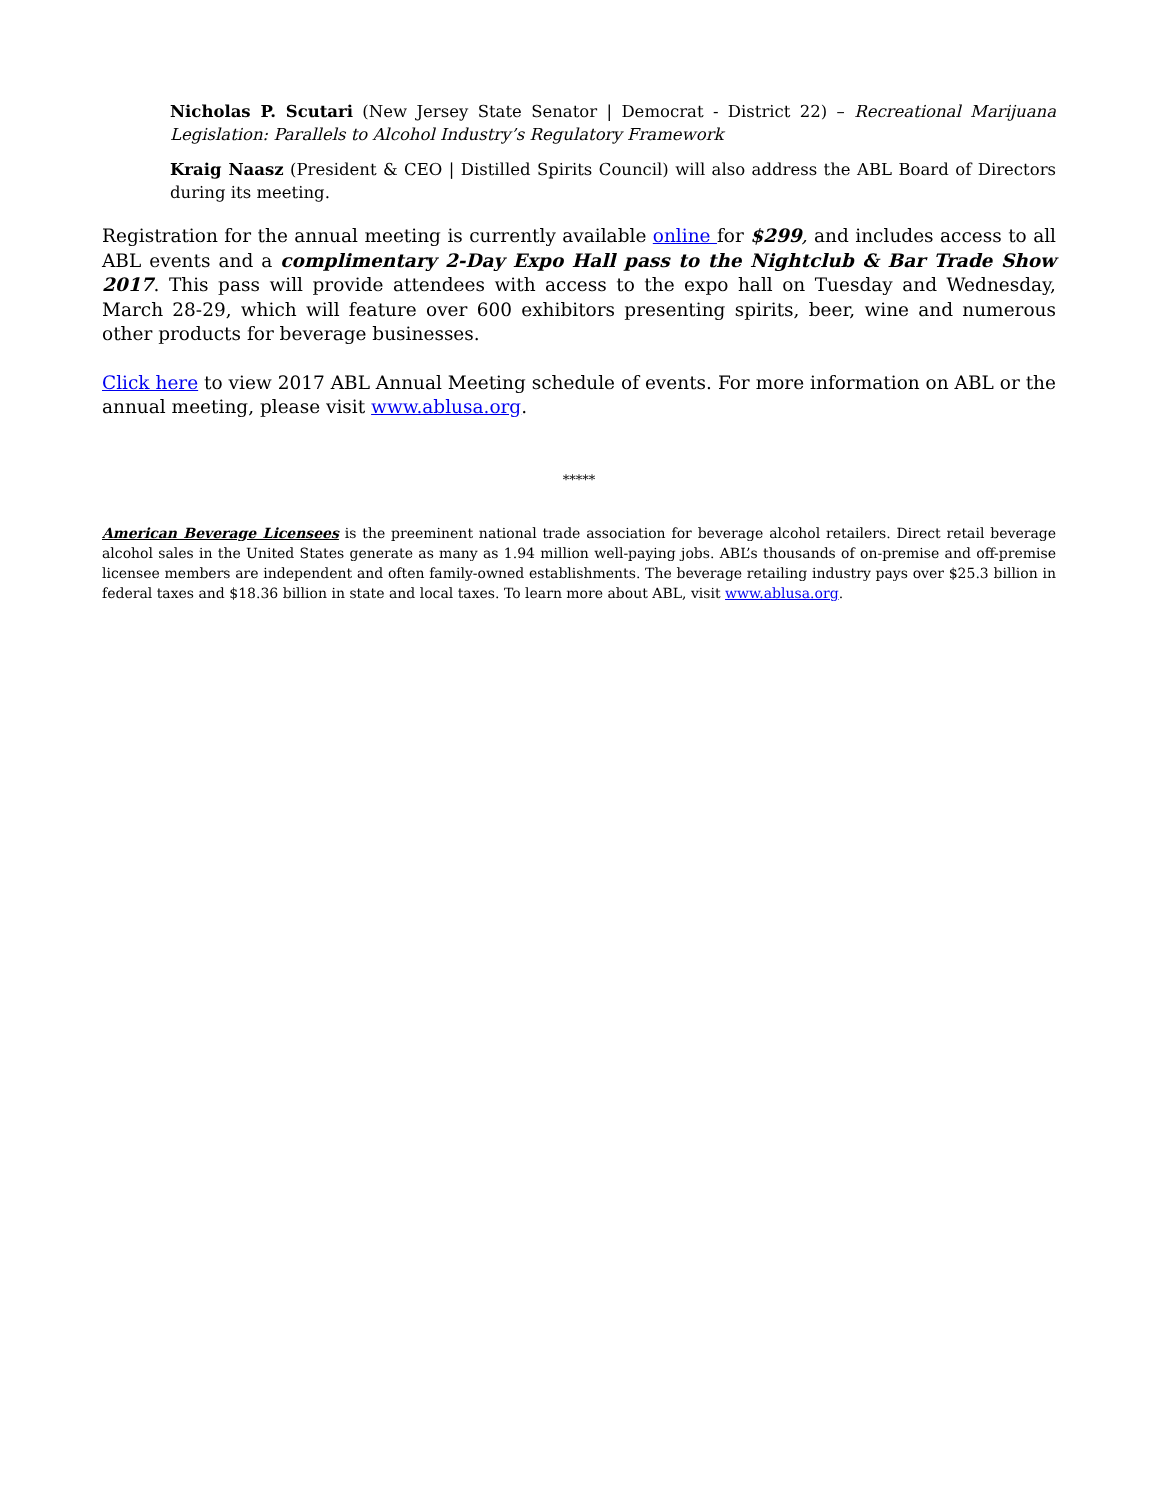Nicholas P. Scutari (New Jersey State Senator | Democrat - District 22) – Recreational Marijuana Legislation: Parallels to Alcohol Industry’s Regulatory Framework
Kraig Naasz (President & CEO | Distilled Spirits Council) will also address the ABL Board of Directors during its meeting.
Registration for the annual meeting is currently available online for $299, and includes access to all ABL events and a complimentary 2-Day Expo Hall pass to the Nightclub & Bar Trade Show 2017. This pass will provide attendees with access to the expo hall on Tuesday and Wednesday, March 28-29, which will feature over 600 exhibitors presenting spirits, beer, wine and numerous other products for beverage businesses.
Click here to view 2017 ABL Annual Meeting schedule of events. For more information on ABL or the annual meeting, please visit www.ablusa.org.
*****
American Beverage Licensees is the preeminent national trade association for beverage alcohol retailers. Direct retail beverage alcohol sales in the United States generate as many as 1.94 million well-paying jobs. ABL’s thousands of on-premise and off-premise licensee members are independent and often family-owned establishments. The beverage retailing industry pays over $25.3 billion in federal taxes and $18.36 billion in state and local taxes. To learn more about ABL, visit www.ablusa.org.